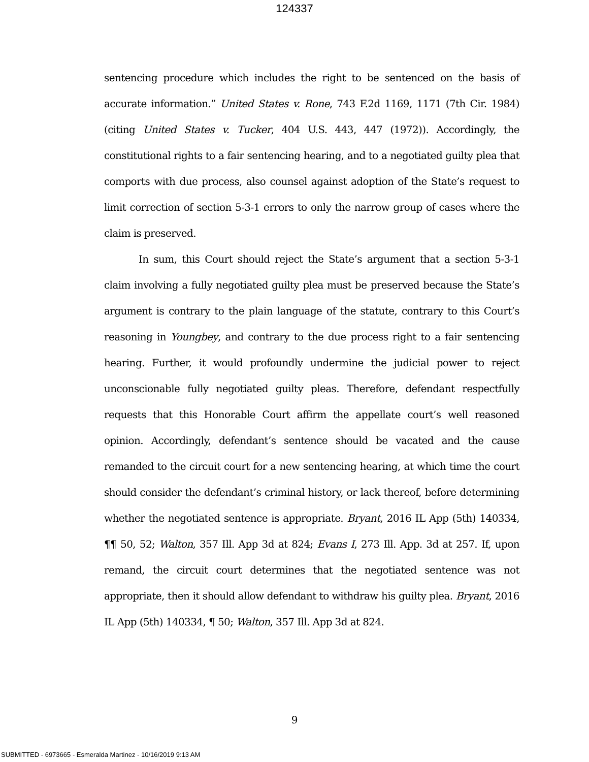124337
sentencing procedure which includes the right to be sentenced on the basis of accurate information.” United States v. Rone, 743 F.2d 1169, 1171 (7th Cir. 1984) (citing United States v. Tucker, 404 U.S. 443, 447 (1972)). Accordingly, the constitutional rights to a fair sentencing hearing, and to a negotiated guilty plea that comports with due process, also counsel against adoption of the State’s request to limit correction of section 5-3-1 errors to only the narrow group of cases where the claim is preserved.
In sum, this Court should reject the State’s argument that a section 5-3-1 claim involving a fully negotiated guilty plea must be preserved because the State’s argument is contrary to the plain language of the statute, contrary to this Court’s reasoning in Youngbey, and contrary to the due process right to a fair sentencing hearing. Further, it would profoundly undermine the judicial power to reject unconscionable fully negotiated guilty pleas. Therefore, defendant respectfully requests that this Honorable Court affirm the appellate court’s well reasoned opinion. Accordingly, defendant’s sentence should be vacated and the cause remanded to the circuit court for a new sentencing hearing, at which time the court should consider the defendant’s criminal history, or lack thereof, before determining whether the negotiated sentence is appropriate. Bryant, 2016 IL App (5th) 140334, ¶¶ 50, 52; Walton, 357 Ill. App 3d at 824; Evans I, 273 Ill. App. 3d at 257. If, upon remand, the circuit court determines that the negotiated sentence was not appropriate, then it should allow defendant to withdraw his guilty plea. Bryant, 2016 IL App (5th) 140334, ¶ 50; Walton, 357 Ill. App 3d at 824.
9
SUBMITTED - 6973665 - Esmeralda Martinez - 10/16/2019 9:13 AM